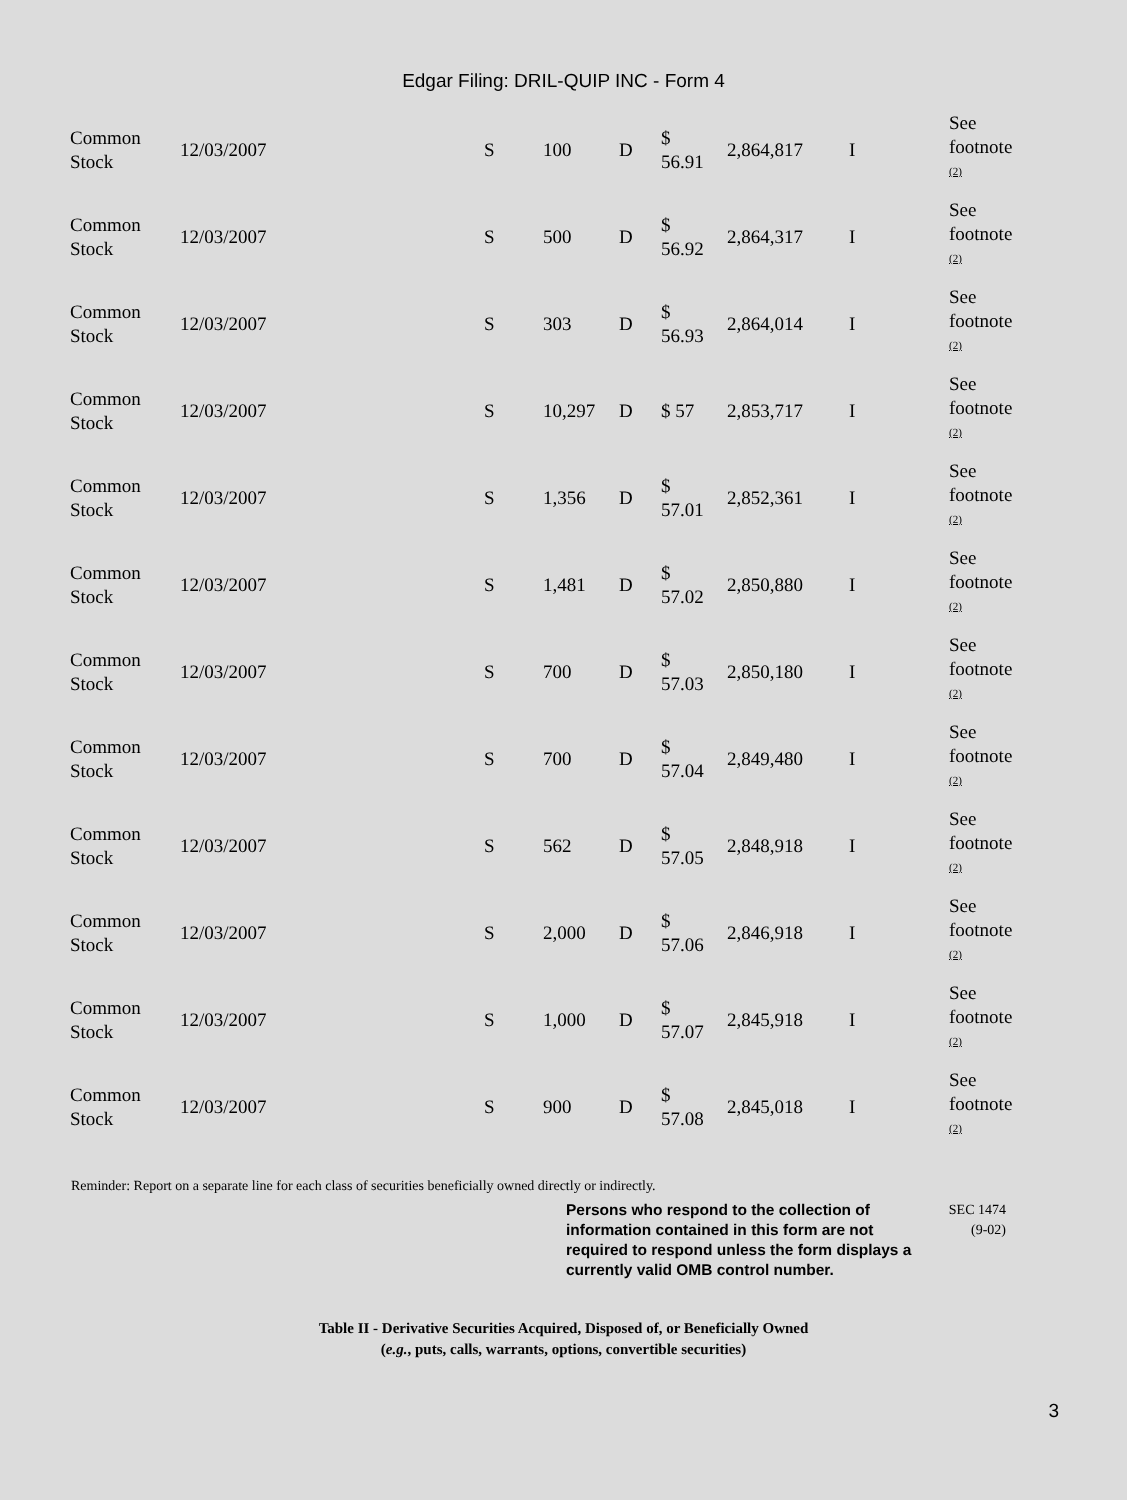Edgar Filing: DRIL-QUIP INC - Form 4
| Common Stock | 12/03/2007 | S | 100 | D | $ 56.91 | 2,864,817 | I | See footnote <sup>(2)</sup> |
| Common Stock | 12/03/2007 | S | 500 | D | $ 56.92 | 2,864,317 | I | See footnote <sup>(2)</sup> |
| Common Stock | 12/03/2007 | S | 303 | D | $ 56.93 | 2,864,014 | I | See footnote <sup>(2)</sup> |
| Common Stock | 12/03/2007 | S | 10,297 | D | $ 57 | 2,853,717 | I | See footnote <sup>(2)</sup> |
| Common Stock | 12/03/2007 | S | 1,356 | D | $ 57.01 | 2,852,361 | I | See footnote <sup>(2)</sup> |
| Common Stock | 12/03/2007 | S | 1,481 | D | $ 57.02 | 2,850,880 | I | See footnote <sup>(2)</sup> |
| Common Stock | 12/03/2007 | S | 700 | D | $ 57.03 | 2,850,180 | I | See footnote <sup>(2)</sup> |
| Common Stock | 12/03/2007 | S | 700 | D | $ 57.04 | 2,849,480 | I | See footnote <sup>(2)</sup> |
| Common Stock | 12/03/2007 | S | 562 | D | $ 57.05 | 2,848,918 | I | See footnote <sup>(2)</sup> |
| Common Stock | 12/03/2007 | S | 2,000 | D | $ 57.06 | 2,846,918 | I | See footnote <sup>(2)</sup> |
| Common Stock | 12/03/2007 | S | 1,000 | D | $ 57.07 | 2,845,918 | I | See footnote <sup>(2)</sup> |
| Common Stock | 12/03/2007 | S | 900 | D | $ 57.08 | 2,845,018 | I | See footnote <sup>(2)</sup> |
Reminder: Report on a separate line for each class of securities beneficially owned directly or indirectly.
Persons who respond to the collection of information contained in this form are not required to respond unless the form displays a currently valid OMB control number.
SEC 1474
(9-02)
Table II - Derivative Securities Acquired, Disposed of, or Beneficially Owned
(e.g., puts, calls, warrants, options, convertible securities)
3